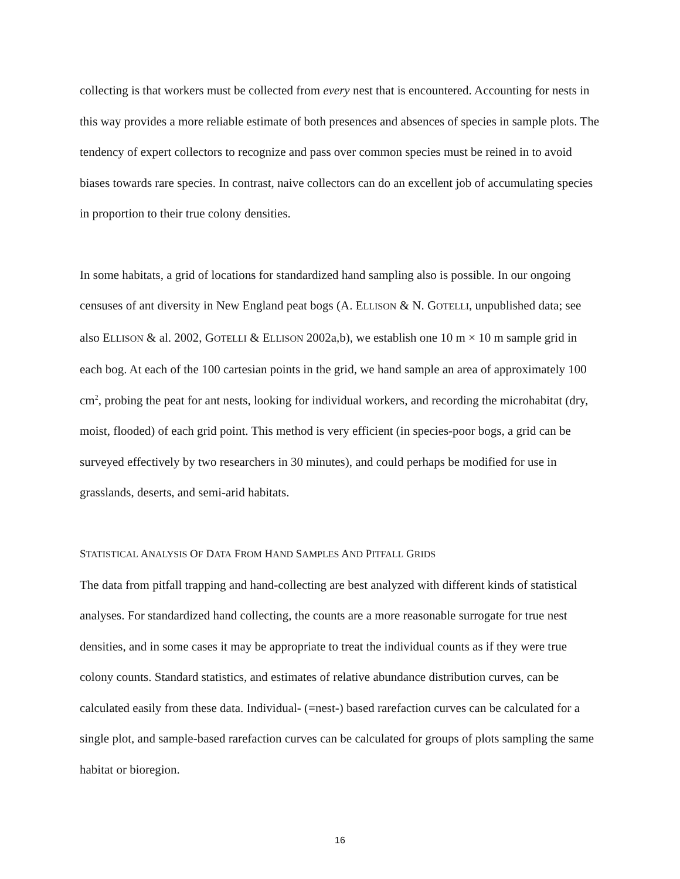collecting is that workers must be collected from every nest that is encountered. Accounting for nests in this way provides a more reliable estimate of both presences and absences of species in sample plots. The tendency of expert collectors to recognize and pass over common species must be reined in to avoid biases towards rare species. In contrast, naive collectors can do an excellent job of accumulating species in proportion to their true colony densities.
In some habitats, a grid of locations for standardized hand sampling also is possible. In our ongoing censuses of ant diversity in New England peat bogs (A. ELLISON & N. GOTELLI, unpublished data; see also ELLISON & al. 2002, GOTELLI & ELLISON 2002a,b), we establish one 10 m × 10 m sample grid in each bog. At each of the 100 cartesian points in the grid, we hand sample an area of approximately 100 cm<sup>2</sup>, probing the peat for ant nests, looking for individual workers, and recording the microhabitat (dry, moist, flooded) of each grid point. This method is very efficient (in species-poor bogs, a grid can be surveyed effectively by two researchers in 30 minutes), and could perhaps be modified for use in grasslands, deserts, and semi-arid habitats.
STATISTICAL ANALYSIS OF DATA FROM HAND SAMPLES AND PITFALL GRIDS
The data from pitfall trapping and hand-collecting are best analyzed with different kinds of statistical analyses. For standardized hand collecting, the counts are a more reasonable surrogate for true nest densities, and in some cases it may be appropriate to treat the individual counts as if they were true colony counts. Standard statistics, and estimates of relative abundance distribution curves, can be calculated easily from these data. Individual- (=nest-) based rarefaction curves can be calculated for a single plot, and sample-based rarefaction curves can be calculated for groups of plots sampling the same habitat or bioregion.
16